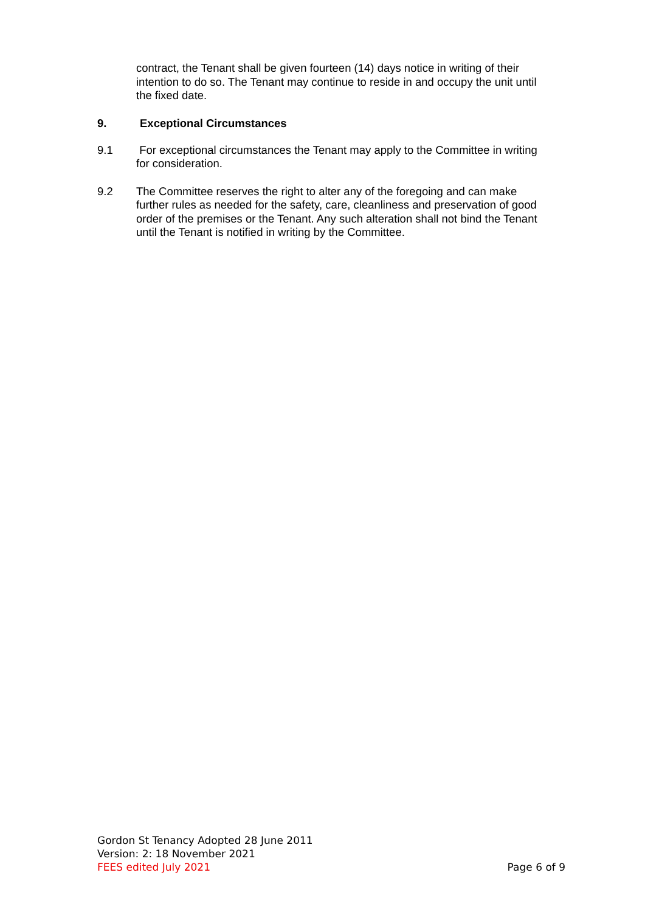contract, the Tenant shall be given fourteen (14) days notice in writing of their intention to do so. The Tenant may continue to reside in and occupy the unit until the fixed date.
9. Exceptional Circumstances
9.1
For exceptional circumstances the Tenant may apply to the Committee in writing for consideration.
9.2
The Committee reserves the right to alter any of the foregoing and can make further rules as needed for the safety, care, cleanliness and preservation of good order of the premises or the Tenant. Any such alteration shall not bind the Tenant until the Tenant is notified in writing by the Committee.
Gordon St Tenancy Adopted 28 June 2011
Version: 2: 18 November 2021
FEES edited July 2021 Page 6 of 9